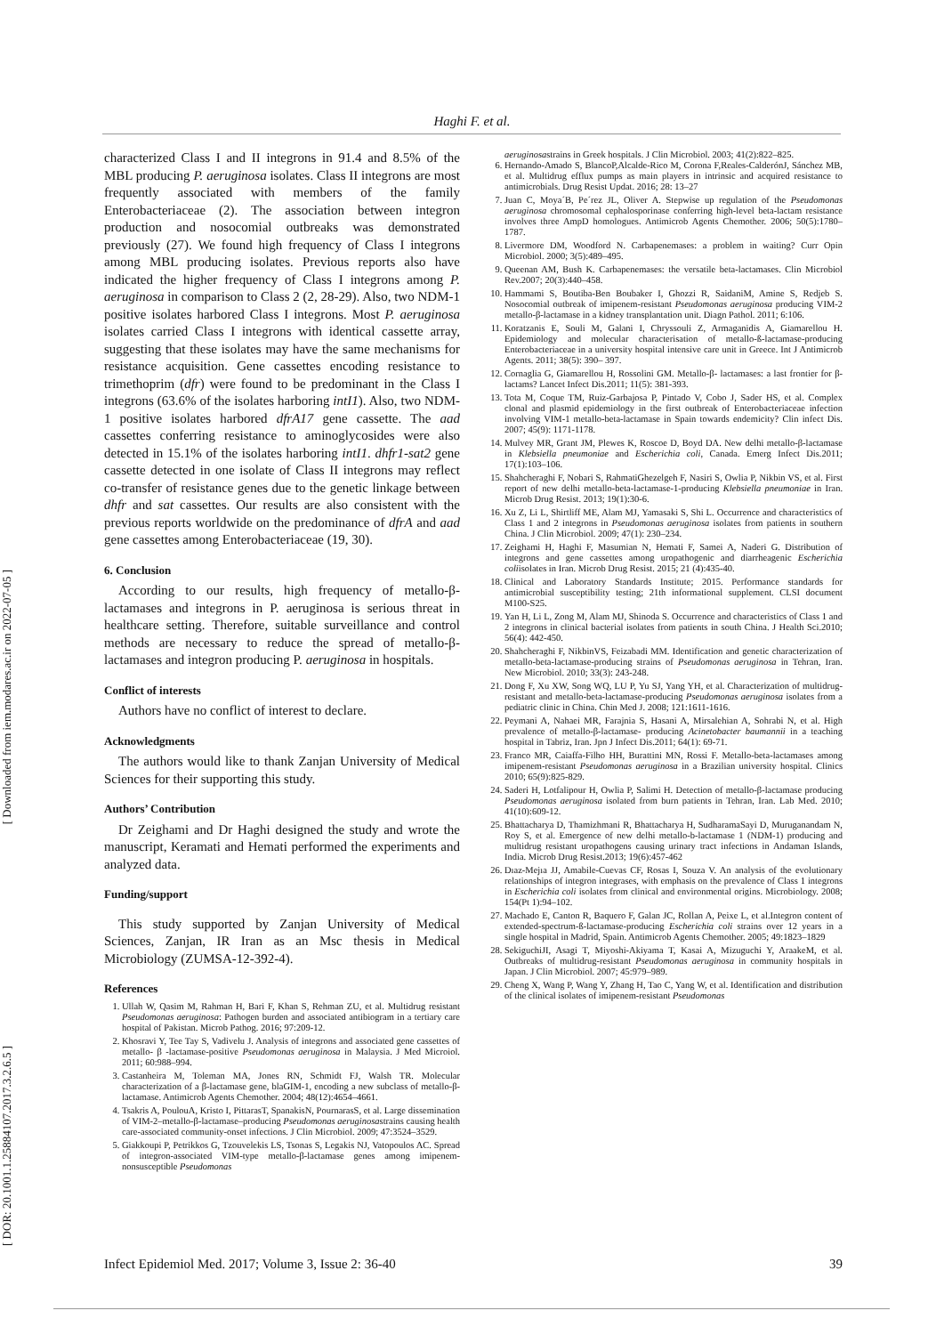Haghi F. et al.
[ Downloaded from iem.modares.ac.ir on 2022-07-05 ]
[ DOR: 20.1001.1.25884107.2017.3.2.6.5 ]
characterized Class I and II integrons in 91.4 and 8.5% of the MBL producing P. aeruginosa isolates. Class II integrons are most frequently associated with members of the family Enterobacteriaceae (2). The association between integron production and nosocomial outbreaks was demonstrated previously (27). We found high frequency of Class I integrons among MBL producing isolates. Previous reports also have indicated the higher frequency of Class I integrons among P. aeruginosa in comparison to Class 2 (2, 28-29). Also, two NDM-1 positive isolates harbored Class I integrons. Most P. aeruginosa isolates carried Class I integrons with identical cassette array, suggesting that these isolates may have the same mechanisms for resistance acquisition. Gene cassettes encoding resistance to trimethoprim (dfr) were found to be predominant in the Class I integrons (63.6% of the isolates harboring intI1). Also, two NDM-1 positive isolates harbored dfrA17 gene cassette. The aad cassettes conferring resistance to aminoglycosides were also detected in 15.1% of the isolates harboring intI1. dhfr1-sat2 gene cassette detected in one isolate of Class II integrons may reflect co-transfer of resistance genes due to the genetic linkage between dhfr and sat cassettes. Our results are also consistent with the previous reports worldwide on the predominance of dfrA and aad gene cassettes among Enterobacteriaceae (19, 30).
6. Conclusion
According to our results, high frequency of metallo-β-lactamases and integrons in P. aeruginosa is serious threat in healthcare setting. Therefore, suitable surveillance and control methods are necessary to reduce the spread of metallo-β-lactamases and integron producing P. aeruginosa in hospitals.
Conflict of interests
Authors have no conflict of interest to declare.
Acknowledgments
The authors would like to thank Zanjan University of Medical Sciences for their supporting this study.
Authors’ Contribution
Dr Zeighami and Dr Haghi designed the study and wrote the manuscript, Keramati and Hemati performed the experiments and analyzed data.
Funding/support
This study supported by Zanjan University of Medical Sciences, Zanjan, IR Iran as an Msc thesis in Medical Microbiology (ZUMSA-12-392-4).
References
1. Ullah W, Qasim M, Rahman H, Bari F, Khan S, Rehman ZU, et al. Multidrug resistant Pseudomonas aeruginosa: Pathogen burden and associated antibiogram in a tertiary care hospital of Pakistan. Microb Pathog. 2016; 97:209-12.
2. Khosravi Y, Tee Tay S, Vadivelu J. Analysis of integrons and associated gene cassettes of metallo- β -lactamase-positive Pseudomonas aeruginosa in Malaysia. J Med Microiol. 2011; 60:988–994.
3. Castanheira M, Toleman MA, Jones RN, Schmidt FJ, Walsh TR. Molecular characterization of a β-lactamase gene, blaGIM-1, encoding a new subclass of metallo-β-lactamase. Antimicrob Agents Chemother. 2004; 48(12):4654–4661.
4. Tsakris A, PoulouA, Kristo I, PittarasT, SpanakisN, PournarasS, et al. Large dissemination of VIM-2–metallo-β-lactamase–producing Pseudomonas aeruginosastrains causing health care-associated community-onset infections. J Clin Microbiol. 2009; 47:3524–3529.
5. Giakkoupi P, Petrikkos G, Tzouvelekis LS, Tsonas S, Legakis NJ, Vatopoulos AC. Spread of integron-associated VIM-type metallo-β-lactamase genes among imipenem-nonsusceptible Pseudomonas
aeruginosastrains in Greek hospitals. J Clin Microbiol. 2003; 41(2):822–825.
6. Hernando-Amado S, BlancoP,Alcalde-Rico M, Corona F,Reales-CalderónJ, Sánchez MB, et al. Multidrug efflux pumps as main players in intrinsic and acquired resistance to antimicrobials. Drug Resist Updat. 2016; 28: 13–27
7. Juan C, Moya´B, Pe´rez JL, Oliver A. Stepwise up regulation of the Pseudomonas aeruginosa chromosomal cephalosporinase conferring high-level beta-lactam resistance involves three AmpD homologues. Antimicrob Agents Chemother. 2006; 50(5):1780–1787.
8. Livermore DM, Woodford N. Carbapenemases: a problem in waiting? Curr Opin Microbiol. 2000; 3(5):489–495.
9. Queenan AM, Bush K. Carbapenemases: the versatile beta-lactamases. Clin Microbiol Rev.2007; 20(3):440–458.
10. Hammami S, Boutiba-Ben Boubaker I, Ghozzi R, SaidaniM, Amine S, Redjeb S. Nosocomial outbreak of imipenem-resistant Pseudomonas aeruginosa producing VIM-2 metallo-β-lactamase in a kidney transplantation unit. Diagn Pathol. 2011; 6:106.
11. Koratzanis E, Souli M, Galani I, Chryssouli Z, Armaganidis A, Giamarellou H. Epidemiology and molecular characterisation of metallo-ß-lactamase-producing Enterobacteriaceae in a university hospital intensive care unit in Greece. Int J Antimicrob Agents. 2011; 38(5): 390– 397.
12. Cornaglia G, Giamarellou H, Rossolini GM. Metallo-β- lactamases: a last frontier for β-lactams? Lancet Infect Dis.2011; 11(5): 381-393.
13. Tota M, Coque TM, Ruiz-Garbajosa P, Pintado V, Cobo J, Sader HS, et al. Complex clonal and plasmid epidemiology in the first outbreak of Enterobacteriaceae infection involving VIM-1 metallo-beta-lactamase in Spain towards endemicity? Clin infect Dis. 2007; 45(9): 1171-1178.
14. Mulvey MR, Grant JM, Plewes K, Roscoe D, Boyd DA. New delhi metallo-β-lactamase in Klebsiella pneumoniae and Escherichia coli, Canada. Emerg Infect Dis.2011; 17(1):103–106.
15. Shahcheraghi F, Nobari S, RahmatiGhezelgeh F, Nasiri S, Owlia P, Nikbin VS, et al. First report of new delhi metallo-beta-lactamase-1-producing Klebsiella pneumoniae in Iran. Microb Drug Resist. 2013; 19(1):30-6.
16. Xu Z, Li L, Shirtliff ME, Alam MJ, Yamasaki S, Shi L. Occurrence and characteristics of Class 1 and 2 integrons in Pseudomonas aeruginosa isolates from patients in southern China. J Clin Microbiol. 2009; 47(1): 230–234.
17. Zeighami H, Haghi F, Masumian N, Hemati F, Samei A, Naderi G. Distribution of integrons and gene cassettes among uropathogenic and diarrheagenic Escherichia coliisolates in Iran. Microb Drug Resist. 2015; 21 (4):435-40.
18. Clinical and Laboratory Standards Institute; 2015. Performance standards for antimicrobial susceptibility testing; 21th informational supplement. CLSI document M100-S25.
19. Yan H, Li L, Zong M, Alam MJ, Shinoda S. Occurrence and characteristics of Class 1 and 2 integrons in clinical bacterial isolates from patients in south China. J Health Sci.2010; 56(4): 442-450.
20. Shahcheraghi F, NikbinVS, Feizabadi MM. Identification and genetic characterization of metallo-beta-lactamase-producing strains of Pseudomonas aeruginosa in Tehran, Iran. New Microbiol. 2010; 33(3): 243-248.
21. Dong F, Xu XW, Song WQ, LU P, Yu SJ, Yang YH, et al. Characterization of multidrug-resistant and metallo-beta-lactamase-producing Pseudomonas aeruginosa isolates from a pediatric clinic in China. Chin Med J. 2008; 121:1611-1616.
22. Peymani A, Nahaei MR, Farajnia S, Hasani A, Mirsalehian A, Sohrabi N, et al. High prevalence of metallo-β-lactamase- producing Acinetobacter baumannii in a teaching hospital in Tabriz, Iran. Jpn J Infect Dis.2011; 64(1): 69-71.
23. Franco MR, Caiaffa-Filho HH, Burattini MN, Rossi F. Metallo-beta-lactamases among imipenem-resistant Pseudomonas aeruginosa in a Brazilian university hospital. Clinics 2010; 65(9):825-829.
24. Saderi H, Lotfalipour H, Owlia P, Salimi H. Detection of metallo-β-lactamase producing Pseudomonas aeruginosa isolated from burn patients in Tehran, Iran. Lab Med. 2010; 41(10):609-12.
25. Bhattacharya D, Thamizhmani R, Bhattacharya H, SudharamaSayi D, Muruganandam N, Roy S, et al. Emergence of new delhi metallo-b-lactamase 1 (NDM-1) producing and multidrug resistant uropathogens causing urinary tract infections in Andaman Islands, India. Microb Drug Resist.2013; 19(6):457-462
26. Dıaz-Mejıa JJ, Amabile-Cuevas CF, Rosas I, Souza V. An analysis of the evolutionary relationships of integron integrases, with emphasis on the prevalence of Class 1 integrons in Escherichia coli isolates from clinical and environmental origins. Microbiology. 2008; 154(Pt 1):94–102.
27. Machado E, Canton R, Baquero F, Galan JC, Rollan A, Peixe L, et al.Integron content of extended-spectrum-ß-lactamase-producing Escherichia coli strains over 12 years in a single hospital in Madrid, Spain. Antimicrob Agents Chemother. 2005; 49:1823–1829
28. SekiguchiJI, Asagi T, Miyoshi-Akiyama T, Kasai A, Mizuguchi Y, AraakeM, et al. Outbreaks of multidrug-resistant Pseudomonas aeruginosa in community hospitals in Japan. J Clin Microbiol. 2007; 45:979–989.
29. Cheng X, Wang P, Wang Y, Zhang H, Tao C, Yang W, et al. Identification and distribution of the clinical isolates of imipenem-resistant Pseudomonas
Infect Epidemiol Med. 2017; Volume 3, Issue 2: 36-40 39